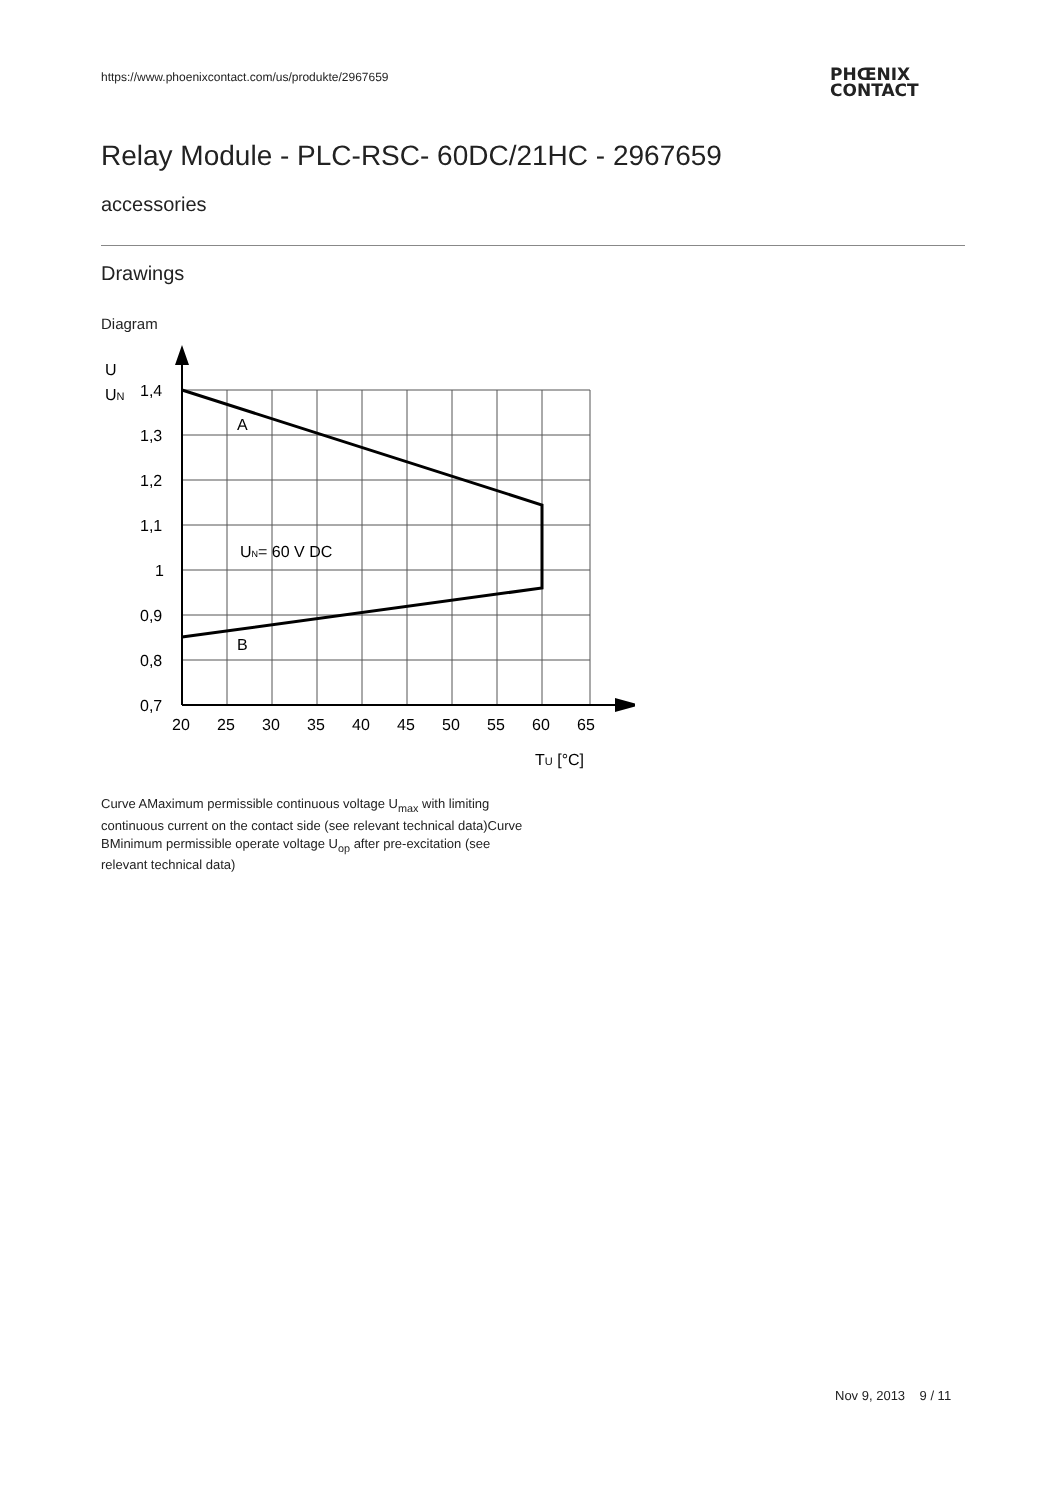https://www.phoenixcontact.com/us/produkte/2967659
PHŒNIX
CONTACT
Relay Module - PLC-RSC- 60DC/21HC - 2967659
accessories
Drawings
Diagram
U
UN
1,4
1,3
1,2
1,1
1
0,9
0,8
0,7
A
B
UN= 60 V DC
20
25
30
35
40
45
50
55
60
65
TU [°C]
Curve AMaximum permissible continuous voltage U<sub>max</sub> with limiting continuous current on the contact side (see relevant technical data)Curve BMinimum permissible operate voltage U<sub>op</sub> after pre-excitation (see relevant technical data)
Nov 9, 2013 9 / 11